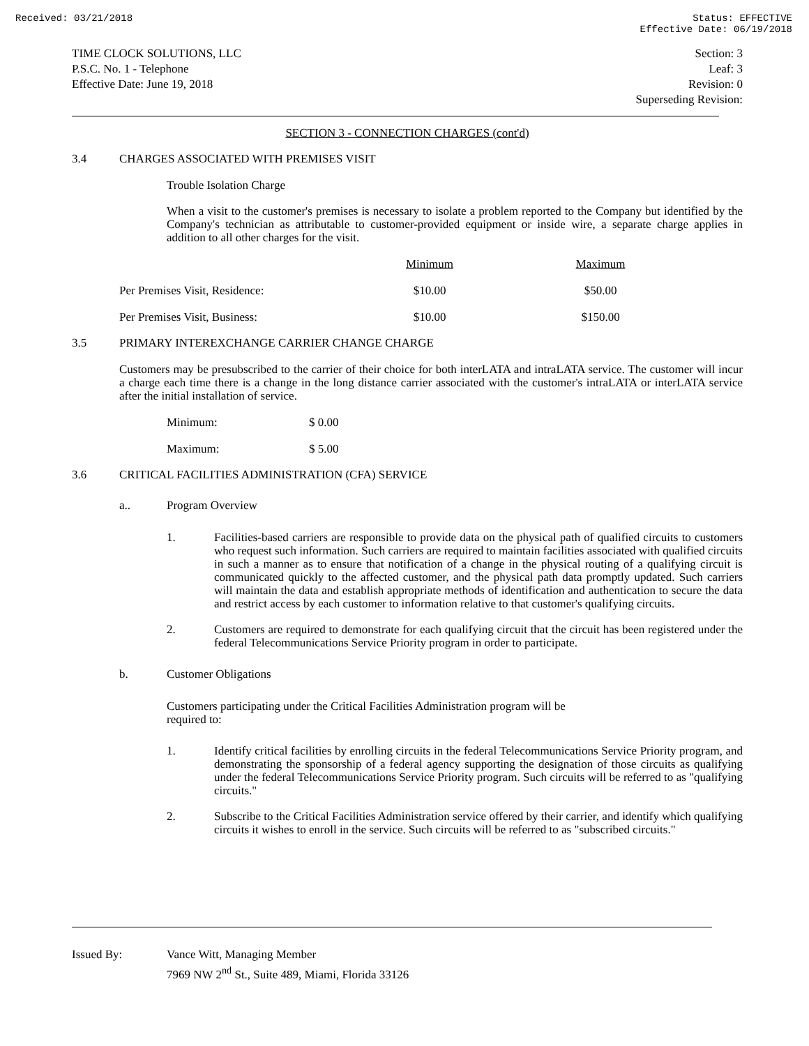Received: 03/21/2018 Status: EFFECTIVE
Effective Date: 06/19/2018
TIME CLOCK SOLUTIONS, LLC
P.S.C. No. 1 - Telephone
Effective Date: June 19, 2018
Section: 3
Leaf: 3
Revision: 0
Superseding Revision:
SECTION 3 - CONNECTION CHARGES (cont'd)
3.4 CHARGES ASSOCIATED WITH PREMISES VISIT
Trouble Isolation Charge
When a visit to the customer's premises is necessary to isolate a problem reported to the Company but identified by the Company's technician as attributable to customer-provided equipment or inside wire, a separate charge applies in addition to all other charges for the visit.
| | Minimum | Maximum |
| --- | --- | --- |
| Per Premises Visit, Residence: | $10.00 | $50.00 |
| Per Premises Visit, Business: | $10.00 | $150.00 |
3.5 PRIMARY INTEREXCHANGE CARRIER CHANGE CHARGE
Customers may be presubscribed to the carrier of their choice for both interLATA and intraLATA service. The customer will incur a charge each time there is a change in the long distance carrier associated with the customer's intraLATA or interLATA service after the initial installation of service.
| Minimum: | $ 0.00 |
| Maximum: | $ 5.00 |
3.6 CRITICAL FACILITIES ADMINISTRATION (CFA) SERVICE
a.. Program Overview
1.
Facilities-based carriers are responsible to provide data on the physical path of qualified circuits to customers who request such information. Such carriers are required to maintain facilities associated with qualified circuits in such a manner as to ensure that notification of a change in the physical routing of a qualifying circuit is communicated quickly to the affected customer, and the physical path data promptly updated. Such carriers will maintain the data and establish appropriate methods of identification and authentication to secure the data and restrict access by each customer to information relative to that customer's qualifying circuits.
2.
Customers are required to demonstrate for each qualifying circuit that the circuit has been registered under the federal Telecommunications Service Priority program in order to participate.
b. Customer Obligations
Customers participating under the Critical Facilities Administration program will be
required to:
1.
Identify critical facilities by enrolling circuits in the federal Telecommunications Service Priority program, and demonstrating the sponsorship of a federal agency supporting the designation of those circuits as qualifying under the federal Telecommunications Service Priority program. Such circuits will be referred to as "qualifying circuits."
2.
Subscribe to the Critical Facilities Administration service offered by their carrier, and identify which qualifying circuits it wishes to enroll in the service. Such circuits will be referred to as "subscribed circuits."
Issued By: Vance Witt, Managing Member
7969 NW 2<sup>nd</sup> St., Suite 489, Miami, Florida 33126